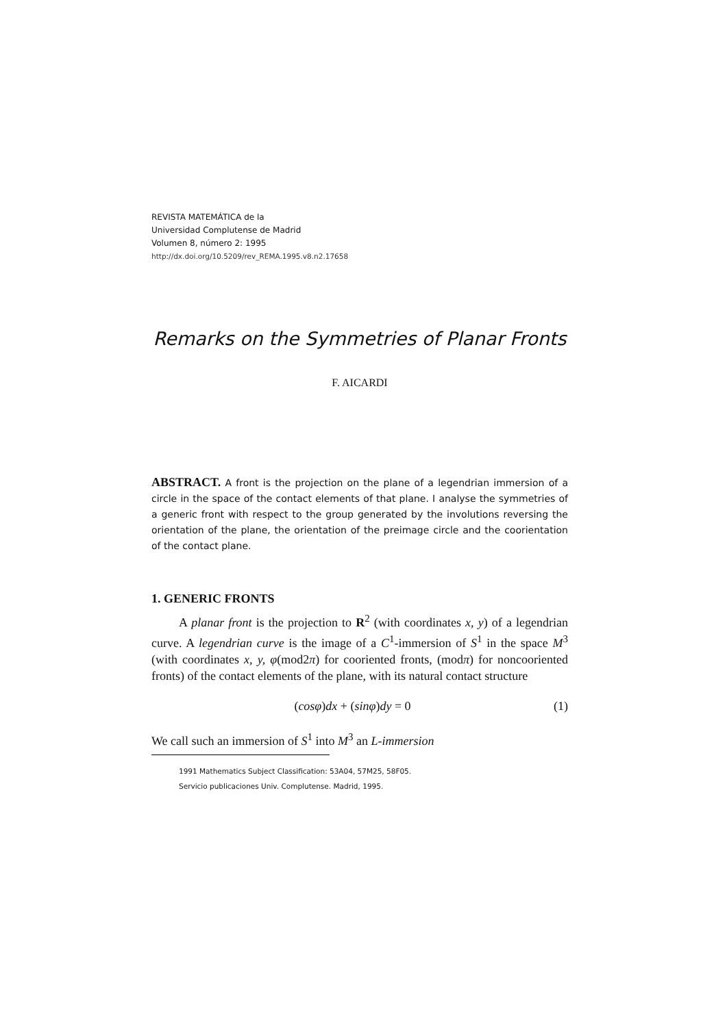REVISTA MATEMÁTICA de la
Universidad Complutense de Madrid
Volumen 8, número 2: 1995
http://dx.doi.org/10.5209/rev_REMA.1995.v8.n2.17658
Remarks on the Symmetries of Planar Fronts
F. AICARDI
ABSTRACT. A front is the projection on the plane of a legendrian immersion of a circle in the space of the contact elements of that plane. I analyse the symmetries of a generic front with respect to the group generated by the involutions reversing the orientation of the plane, the orientation of the preimage circle and the coorientation of the contact plane.
1. GENERIC FRONTS
A planar front is the projection to R<sup>2</sup> (with coordinates x, y) of a legendrian curve. A legendrian curve is the image of a C<sup>1</sup>-immersion of S<sup>1</sup> in the space M<sup>3</sup> (with coordinates x, y, φ(mod2π) for cooriented fronts, (modπ) for noncooriented fronts) of the contact elements of the plane, with its natural contact structure
(cosφ)dx + (sinφ)dy = 0 (1)
We call such an immersion of S<sup>1</sup> into M<sup>3</sup> an L-immersion
1991 Mathematics Subject Classification: 53A04, 57M25, 58F05.
Servicio publicaciones Univ. Complutense. Madrid, 1995.